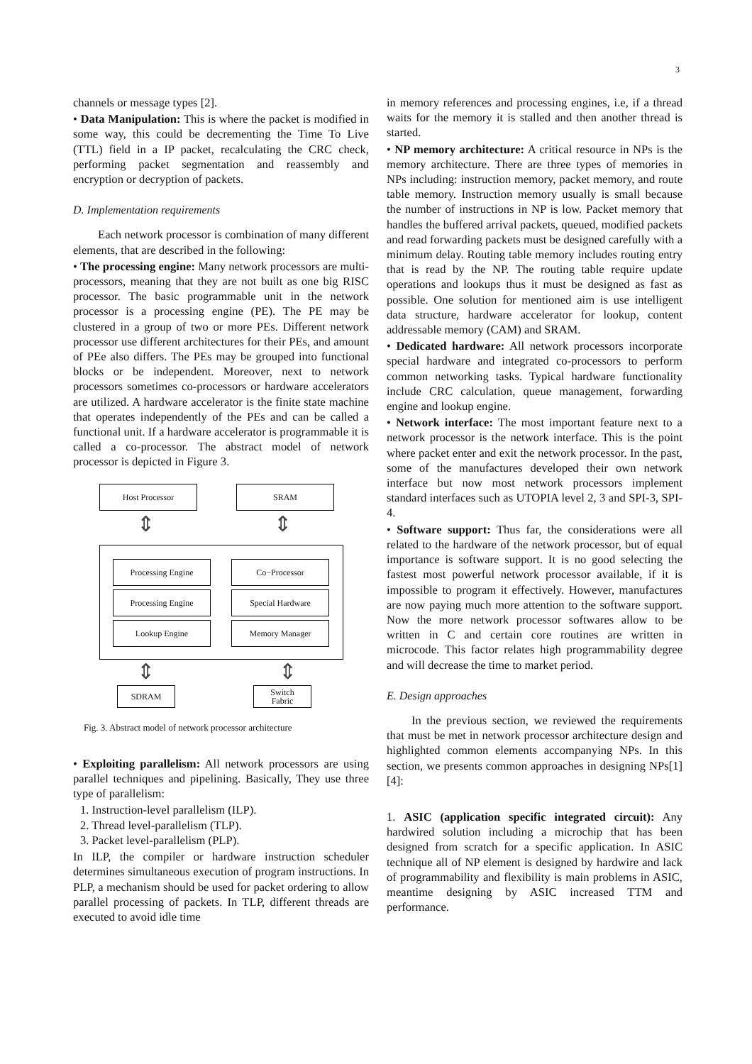3
channels or message types [2].
• Data Manipulation: This is where the packet is modified in some way, this could be decrementing the Time To Live (TTL) field in a IP packet, recalculating the CRC check, performing packet segmentation and reassembly and encryption or decryption of packets.
D. Implementation requirements
Each network processor is combination of many different elements, that are described in the following:
• The processing engine: Many network processors are multi-processors, meaning that they are not built as one big RISC processor. The basic programmable unit in the network processor is a processing engine (PE). The PE may be clustered in a group of two or more PEs. Different network processor use different architectures for their PEs, and amount of PEe also differs. The PEs may be grouped into functional blocks or be independent. Moreover, next to network processors sometimes co-processors or hardware accelerators are utilized. A hardware accelerator is the finite state machine that operates independently of the PEs and can be called a functional unit. If a hardware accelerator is programmable it is called a co-processor. The abstract model of network processor is depicted in Figure 3.
Host Processor SRAM
⇕ ⇕
Processing Engine Co−Processor
Processing Engine Special Hardware
Lookup Engine Memory Manager
⇕ ⇕
SDRAM
Switch
Fabric
Fig. 3. Abstract model of network processor architecture
• Exploiting parallelism: All network processors are using parallel techniques and pipelining. Basically, They use three type of parallelism:
1. Instruction-level parallelism (ILP).
2. Thread level-parallelism (TLP).
3. Packet level-parallelism (PLP).
In ILP, the compiler or hardware instruction scheduler determines simultaneous execution of program instructions. In PLP, a mechanism should be used for packet ordering to allow parallel processing of packets. In TLP, different threads are executed to avoid idle time
in memory references and processing engines, i.e, if a thread waits for the memory it is stalled and then another thread is started.
• NP memory architecture: A critical resource in NPs is the memory architecture. There are three types of memories in NPs including: instruction memory, packet memory, and route table memory. Instruction memory usually is small because the number of instructions in NP is low. Packet memory that handles the buffered arrival packets, queued, modified packets and read forwarding packets must be designed carefully with a minimum delay. Routing table memory includes routing entry that is read by the NP. The routing table require update operations and lookups thus it must be designed as fast as possible. One solution for mentioned aim is use intelligent data structure, hardware accelerator for lookup, content addressable memory (CAM) and SRAM.
• Dedicated hardware: All network processors incorporate special hardware and integrated co-processors to perform common networking tasks. Typical hardware functionality include CRC calculation, queue management, forwarding engine and lookup engine.
• Network interface: The most important feature next to a network processor is the network interface. This is the point where packet enter and exit the network processor. In the past, some of the manufactures developed their own network interface but now most network processors implement standard interfaces such as UTOPIA level 2, 3 and SPI-3, SPI-4.
• Software support: Thus far, the considerations were all related to the hardware of the network processor, but of equal importance is software support. It is no good selecting the fastest most powerful network processor available, if it is impossible to program it effectively. However, manufactures are now paying much more attention to the software support. Now the more network processor softwares allow to be written in C and certain core routines are written in microcode. This factor relates high programmability degree and will decrease the time to market period.
E. Design approaches
In the previous section, we reviewed the requirements that must be met in network processor architecture design and highlighted common elements accompanying NPs. In this section, we presents common approaches in designing NPs[1][4]:
1. ASIC (application specific integrated circuit): Any hardwired solution including a microchip that has been designed from scratch for a specific application. In ASIC technique all of NP element is designed by hardwire and lack of programmability and flexibility is main problems in ASIC, meantime designing by ASIC increased TTM and performance.